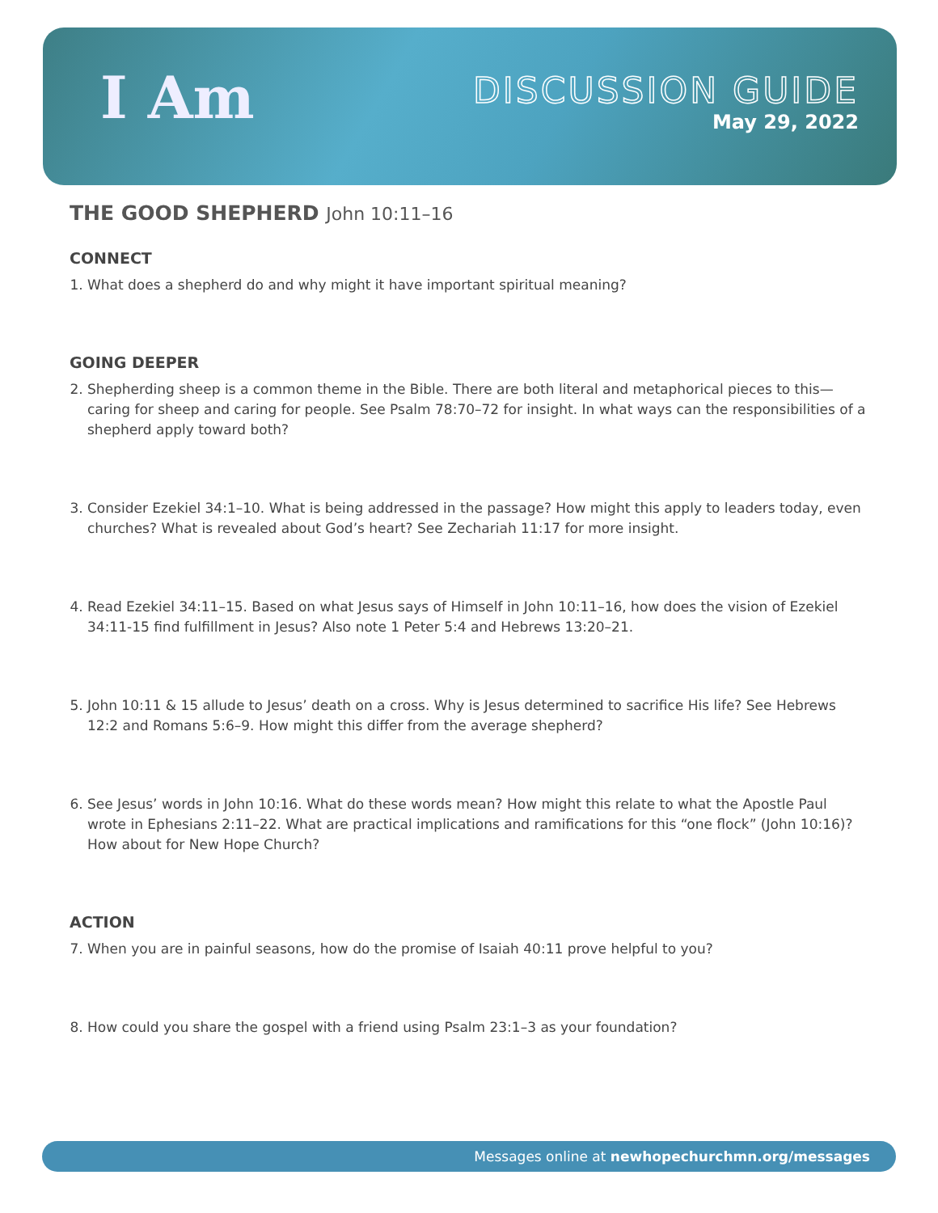I Am
DISCUSSION GUIDE
May 29, 2022
THE GOOD SHEPHERD John 10:11–16
CONNECT
1. What does a shepherd do and why might it have important spiritual meaning?
GOING DEEPER
2. Shepherding sheep is a common theme in the Bible. There are both literal and metaphorical pieces to this—caring for sheep and caring for people. See Psalm 78:70–72 for insight. In what ways can the responsibilities of a shepherd apply toward both?
3. Consider Ezekiel 34:1–10. What is being addressed in the passage? How might this apply to leaders today, even churches? What is revealed about God’s heart? See Zechariah 11:17 for more insight.
4. Read Ezekiel 34:11–15. Based on what Jesus says of Himself in John 10:11–16, how does the vision of Ezekiel 34:11-15 find fulfillment in Jesus? Also note 1 Peter 5:4 and Hebrews 13:20–21.
5. John 10:11 & 15 allude to Jesus’ death on a cross. Why is Jesus determined to sacrifice His life? See Hebrews 12:2 and Romans 5:6–9. How might this differ from the average shepherd?
6. See Jesus’ words in John 10:16. What do these words mean? How might this relate to what the Apostle Paul wrote in Ephesians 2:11–22. What are practical implications and ramifications for this “one flock” (John 10:16)? How about for New Hope Church?
ACTION
7. When you are in painful seasons, how do the promise of Isaiah 40:11 prove helpful to you?
8. How could you share the gospel with a friend using Psalm 23:1–3 as your foundation?
Messages online at newhopechurchmn.org/messages